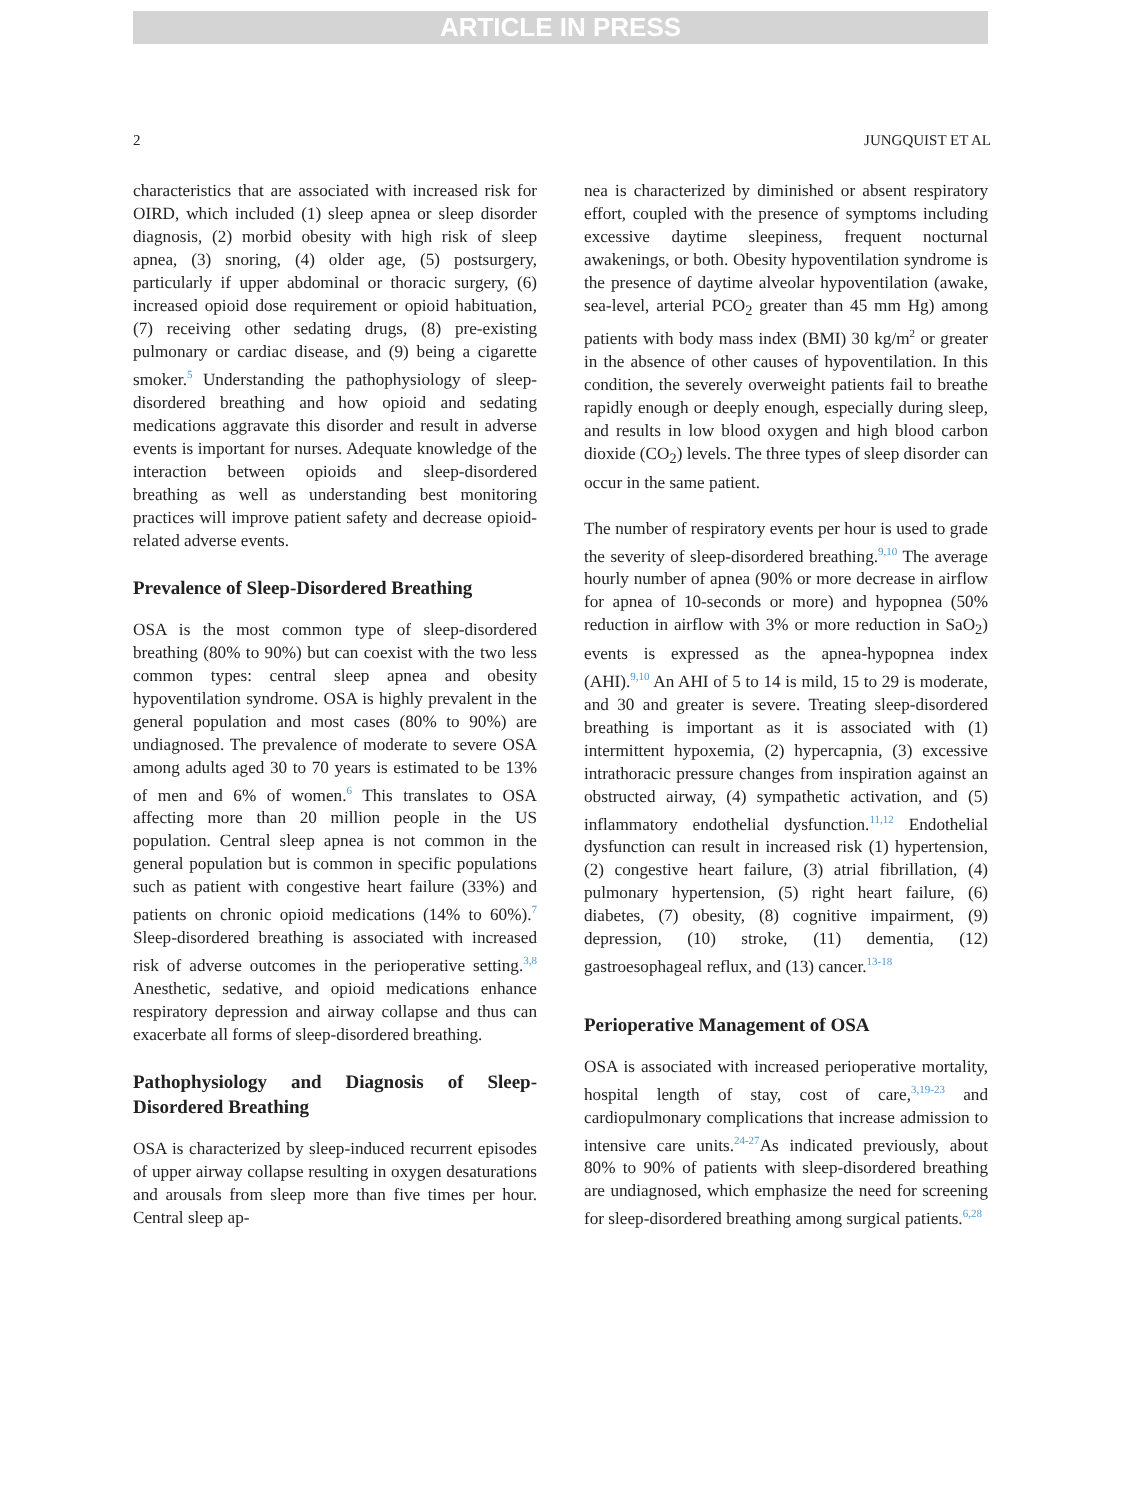ARTICLE IN PRESS
2 JUNGQUIST ET AL
characteristics that are associated with increased risk for OIRD, which included (1) sleep apnea or sleep disorder diagnosis, (2) morbid obesity with high risk of sleep apnea, (3) snoring, (4) older age, (5) postsurgery, particularly if upper abdominal or thoracic surgery, (6) increased opioid dose requirement or opioid habituation, (7) receiving other sedating drugs, (8) pre-existing pulmonary or cardiac disease, and (9) being a cigarette smoker.<sup>5</sup> Understanding the pathophysiology of sleep-disordered breathing and how opioid and sedating medications aggravate this disorder and result in adverse events is important for nurses. Adequate knowledge of the interaction between opioids and sleep-disordered breathing as well as understanding best monitoring practices will improve patient safety and decrease opioid-related adverse events.
Prevalence of Sleep-Disordered Breathing
OSA is the most common type of sleep-disordered breathing (80% to 90%) but can coexist with the two less common types: central sleep apnea and obesity hypoventilation syndrome. OSA is highly prevalent in the general population and most cases (80% to 90%) are undiagnosed. The prevalence of moderate to severe OSA among adults aged 30 to 70 years is estimated to be 13% of men and 6% of women.<sup>6</sup> This translates to OSA affecting more than 20 million people in the US population. Central sleep apnea is not common in the general population but is common in specific populations such as patient with congestive heart failure (33%) and patients on chronic opioid medications (14% to 60%).<sup>7</sup> Sleep-disordered breathing is associated with increased risk of adverse outcomes in the perioperative setting.<sup>3,8</sup> Anesthetic, sedative, and opioid medications enhance respiratory depression and airway collapse and thus can exacerbate all forms of sleep-disordered breathing.
Pathophysiology and Diagnosis of Sleep-Disordered Breathing
OSA is characterized by sleep-induced recurrent episodes of upper airway collapse resulting in oxygen desaturations and arousals from sleep more than five times per hour. Central sleep ap-
nea is characterized by diminished or absent respiratory effort, coupled with the presence of symptoms including excessive daytime sleepiness, frequent nocturnal awakenings, or both. Obesity hypoventilation syndrome is the presence of daytime alveolar hypoventilation (awake, sea-level, arterial PCO<sub>2</sub> greater than 45 mm Hg) among patients with body mass index (BMI) 30 kg/m<sup>2</sup> or greater in the absence of other causes of hypoventilation. In this condition, the severely overweight patients fail to breathe rapidly enough or deeply enough, especially during sleep, and results in low blood oxygen and high blood carbon dioxide (CO<sub>2</sub>) levels. The three types of sleep disorder can occur in the same patient.
The number of respiratory events per hour is used to grade the severity of sleep-disordered breathing.<sup>9,10</sup> The average hourly number of apnea (90% or more decrease in airflow for apnea of 10-seconds or more) and hypopnea (50% reduction in airflow with 3% or more reduction in SaO<sub>2</sub>) events is expressed as the apnea-hypopnea index (AHI).<sup>9,10</sup> An AHI of 5 to 14 is mild, 15 to 29 is moderate, and 30 and greater is severe. Treating sleep-disordered breathing is important as it is associated with (1) intermittent hypoxemia, (2) hypercapnia, (3) excessive intrathoracic pressure changes from inspiration against an obstructed airway, (4) sympathetic activation, and (5) inflammatory endothelial dysfunction.<sup>11,12</sup> Endothelial dysfunction can result in increased risk (1) hypertension, (2) congestive heart failure, (3) atrial fibrillation, (4) pulmonary hypertension, (5) right heart failure, (6) diabetes, (7) obesity, (8) cognitive impairment, (9) depression, (10) stroke, (11) dementia, (12) gastroesophageal reflux, and (13) cancer.<sup>13-18</sup>
Perioperative Management of OSA
OSA is associated with increased perioperative mortality, hospital length of stay, cost of care,<sup>3,19-23</sup> and cardiopulmonary complications that increase admission to intensive care units.<sup>24-27</sup>As indicated previously, about 80% to 90% of patients with sleep-disordered breathing are undiagnosed, which emphasize the need for screening for sleep-disordered breathing among surgical patients.<sup>6,28</sup>